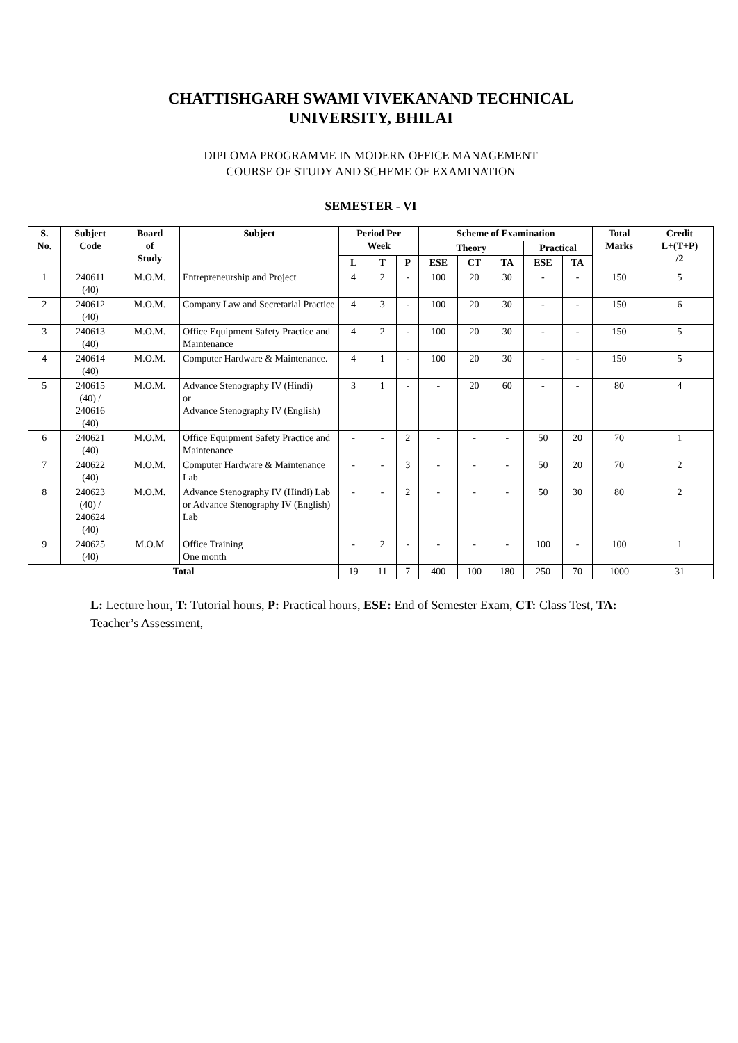CHATTISHGARH SWAMI VIVEKANAND TECHNICAL
UNIVERSITY, BHILAI
DIPLOMA PROGRAMME IN MODERN OFFICE MANAGEMENT
COURSE OF STUDY AND SCHEME OF EXAMINATION
SEMESTER - VI
| S. No. | Subject Code | Board of Study | Subject | Period Per Week | | | Scheme of Examination | | | | | Total Marks | Credit L+(T+P) /2 |
| --- | --- | --- | --- | --- | --- | --- | --- | --- | --- | --- | --- | --- | --- |
| | | | | | | | Theory | | | Practical | | | |
| | | | | L | T | P | ESE | CT | TA | ESE | TA | | |
| 1 | 240611 (40) | M.O.M. | Entrepreneurship and Project | 4 | 2 | - | 100 | 20 | 30 | - | - | 150 | 5 |
| 2 | 240612 (40) | M.O.M. | Company Law and Secretarial Practice | 4 | 3 | - | 100 | 20 | 30 | - | - | 150 | 6 |
| 3 | 240613 (40) | M.O.M. | Office Equipment Safety Practice and Maintenance | 4 | 2 | - | 100 | 20 | 30 | - | - | 150 | 5 |
| 4 | 240614 (40) | M.O.M. | Computer Hardware & Maintenance. | 4 | 1 | - | 100 | 20 | 30 | - | - | 150 | 5 |
| 5 | 240615 (40) / 240616 (40) | M.O.M. | Advance Stenography IV (Hindi) or Advance Stenography IV (English) | 3 | 1 | - | - | 20 | 60 | - | - | 80 | 4 |
| 6 | 240621 (40) | M.O.M. | Office Equipment Safety Practice and Maintenance | - | - | 2 | - | - | - | 50 | 20 | 70 | 1 |
| 7 | 240622 (40) | M.O.M. | Computer Hardware & Maintenance Lab | - | - | 3 | - | - | - | 50 | 20 | 70 | 2 |
| 8 | 240623 (40) / 240624 (40) | M.O.M. | Advance Stenography IV (Hindi) Lab or Advance Stenography IV (English) Lab | - | - | 2 | - | - | - | 50 | 30 | 80 | 2 |
| 9 | 240625 (40) | M.O.M | Office Training One month | - | 2 | - | - | - | - | 100 | - | 100 | 1 |
| Total | | | | 19 | 11 | 7 | 400 | 100 | 180 | 250 | 70 | 1000 | 31 |
L: Lecture hour, T: Tutorial hours, P: Practical hours, ESE: End of Semester Exam, CT: Class Test, TA: Teacher’s Assessment,